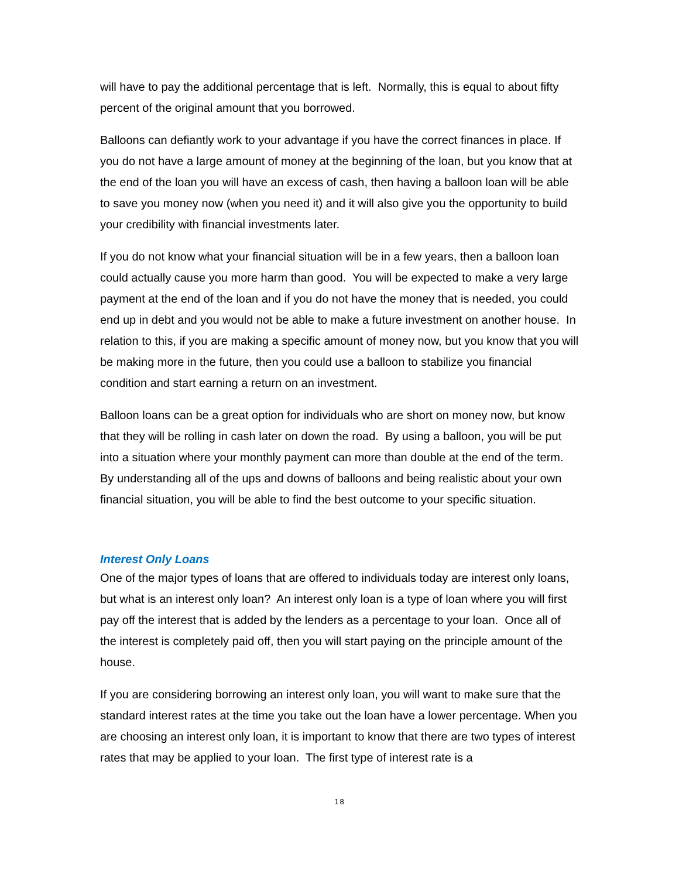will have to pay the additional percentage that is left. Normally, this is equal to about fifty percent of the original amount that you borrowed.
Balloons can defiantly work to your advantage if you have the correct finances in place. If you do not have a large amount of money at the beginning of the loan, but you know that at the end of the loan you will have an excess of cash, then having a balloon loan will be able to save you money now (when you need it) and it will also give you the opportunity to build your credibility with financial investments later.
If you do not know what your financial situation will be in a few years, then a balloon loan could actually cause you more harm than good. You will be expected to make a very large payment at the end of the loan and if you do not have the money that is needed, you could end up in debt and you would not be able to make a future investment on another house. In relation to this, if you are making a specific amount of money now, but you know that you will be making more in the future, then you could use a balloon to stabilize you financial condition and start earning a return on an investment.
Balloon loans can be a great option for individuals who are short on money now, but know that they will be rolling in cash later on down the road. By using a balloon, you will be put into a situation where your monthly payment can more than double at the end of the term. By understanding all of the ups and downs of balloons and being realistic about your own financial situation, you will be able to find the best outcome to your specific situation.
Interest Only Loans
One of the major types of loans that are offered to individuals today are interest only loans, but what is an interest only loan? An interest only loan is a type of loan where you will first pay off the interest that is added by the lenders as a percentage to your loan. Once all of the interest is completely paid off, then you will start paying on the principle amount of the house.
If you are considering borrowing an interest only loan, you will want to make sure that the standard interest rates at the time you take out the loan have a lower percentage. When you are choosing an interest only loan, it is important to know that there are two types of interest rates that may be applied to your loan. The first type of interest rate is a
18